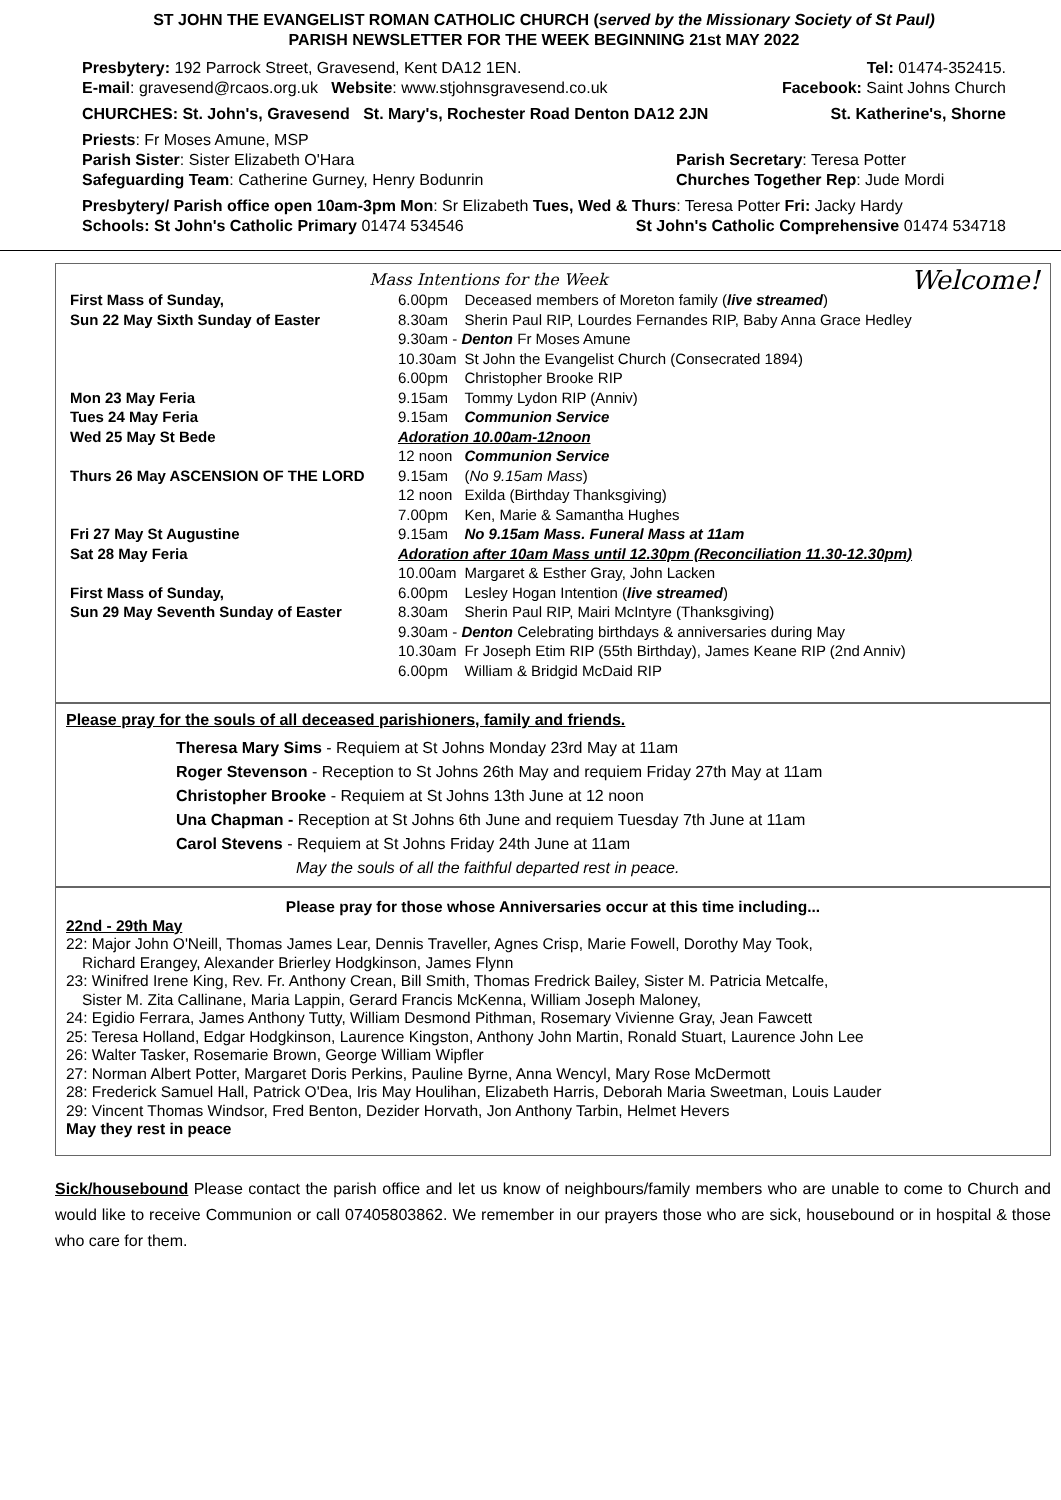ST JOHN THE EVANGELIST ROMAN CATHOLIC CHURCH (served by the Missionary Society of St Paul)
PARISH NEWSLETTER FOR THE WEEK BEGINNING 21st MAY 2022
Presbytery: 192 Parrock Street, Gravesend, Kent DA12 1EN. Tel: 01474-352415.
E-mail: gravesend@rcaos.org.uk Website: www.stjohnsgravesend.co.uk Facebook: Saint Johns Church
CHURCHES: St. John's, Gravesend St. Mary's, Rochester Road Denton DA12 2JN St. Katherine's, Shorne
Priests: Fr Moses Amune, MSP
Parish Sister: Sister Elizabeth O'Hara Parish Secretary: Teresa Potter
Safeguarding Team: Catherine Gurney, Henry Bodunrin Churches Together Rep: Jude Mordi
Presbytery/ Parish office open 10am-3pm Mon: Sr Elizabeth Tues, Wed & Thurs: Teresa Potter Fri: Jacky Hardy
Schools: St John's Catholic Primary 01474 534546 St John's Catholic Comprehensive 01474 534718
Mass Intentions for the Week Welcome!
| First Mass of Sunday, | 6.00pm | Deceased members of Moreton family ( live streamed ) |
| Sun 22 May Sixth Sunday of Easter | 8.30am | Sherin Paul RIP, Lourdes Fernandes RIP, Baby Anna Grace Hedley |
| | 9.30am - Denton Fr Moses Amune | |
| | 10.30am | St John the Evangelist Church (Consecrated 1894) |
| | 6.00pm | Christopher Brooke RIP |
| Mon 23 May Feria | 9.15am | Tommy Lydon RIP (Anniv) |
| Tues 24 May Feria | 9.15am | Communion Service |
| Wed 25 May St Bede | Adoration 10.00am-12noon | |
| | 12 noon | Communion Service |
| Thurs 26 May ASCENSION OF THE LORD | 9.15am | ( No 9.15am Mass ) |
| | 12 noon | Exilda (Birthday Thanksgiving) |
| | 7.00pm | Ken, Marie & Samantha Hughes |
| Fri 27 May St Augustine | 9.15am | No 9.15am Mass. Funeral Mass at 11am |
| Sat 28 May Feria | Adoration after 10am Mass until 12.30pm (Reconciliation 11.30-12.30pm) | |
| | 10.00am | Margaret & Esther Gray, John Lacken |
| First Mass of Sunday, | 6.00pm | Lesley Hogan Intention ( live streamed ) |
| Sun 29 May Seventh Sunday of Easter | 8.30am | Sherin Paul RIP, Mairi McIntyre (Thanksgiving) |
| | 9.30am - Denton Celebrating birthdays & anniversaries during May | |
| | 10.30am | Fr Joseph Etim RIP (55th Birthday), James Keane RIP (2nd Anniv) |
| | 6.00pm | William & Bridgid McDaid RIP |
Please pray for the souls of all deceased parishioners, family and friends.
Theresa Mary Sims - Requiem at St Johns Monday 23rd May at 11am
Roger Stevenson - Reception to St Johns 26th May and requiem Friday 27th May at 11am
Christopher Brooke - Requiem at St Johns 13th June at 12 noon
Una Chapman - Reception at St Johns 6th June and requiem Tuesday 7th June at 11am
Carol Stevens - Requiem at St Johns Friday 24th June at 11am
May the souls of all the faithful departed rest in peace.
Please pray for those whose Anniversaries occur at this time including...
22nd - 29th May
22: Major John O'Neill, Thomas James Lear, Dennis Traveller, Agnes Crisp, Marie Fowell, Dorothy May Took,
Richard Erangey, Alexander Brierley Hodgkinson, James Flynn
23: Winifred Irene King, Rev. Fr. Anthony Crean, Bill Smith, Thomas Fredrick Bailey, Sister M. Patricia Metcalfe,
Sister M. Zita Callinane, Maria Lappin, Gerard Francis McKenna, William Joseph Maloney,
24: Egidio Ferrara, James Anthony Tutty, William Desmond Pithman, Rosemary Vivienne Gray, Jean Fawcett
25: Teresa Holland, Edgar Hodgkinson, Laurence Kingston, Anthony John Martin, Ronald Stuart, Laurence John Lee
26: Walter Tasker, Rosemarie Brown, George William Wipfler
27: Norman Albert Potter, Margaret Doris Perkins, Pauline Byrne, Anna Wencyl, Mary Rose McDermott
28: Frederick Samuel Hall, Patrick O'Dea, Iris May Houlihan, Elizabeth Harris, Deborah Maria Sweetman, Louis Lauder
29: Vincent Thomas Windsor, Fred Benton, Dezider Horvath, Jon Anthony Tarbin, Helmet Hevers
May they rest in peace
Sick/housebound Please contact the parish office and let us know of neighbours/family members who are unable to come to Church and would like to receive Communion or call 07405803862. We remember in our prayers those who are sick, housebound or in hospital & those who care for them.